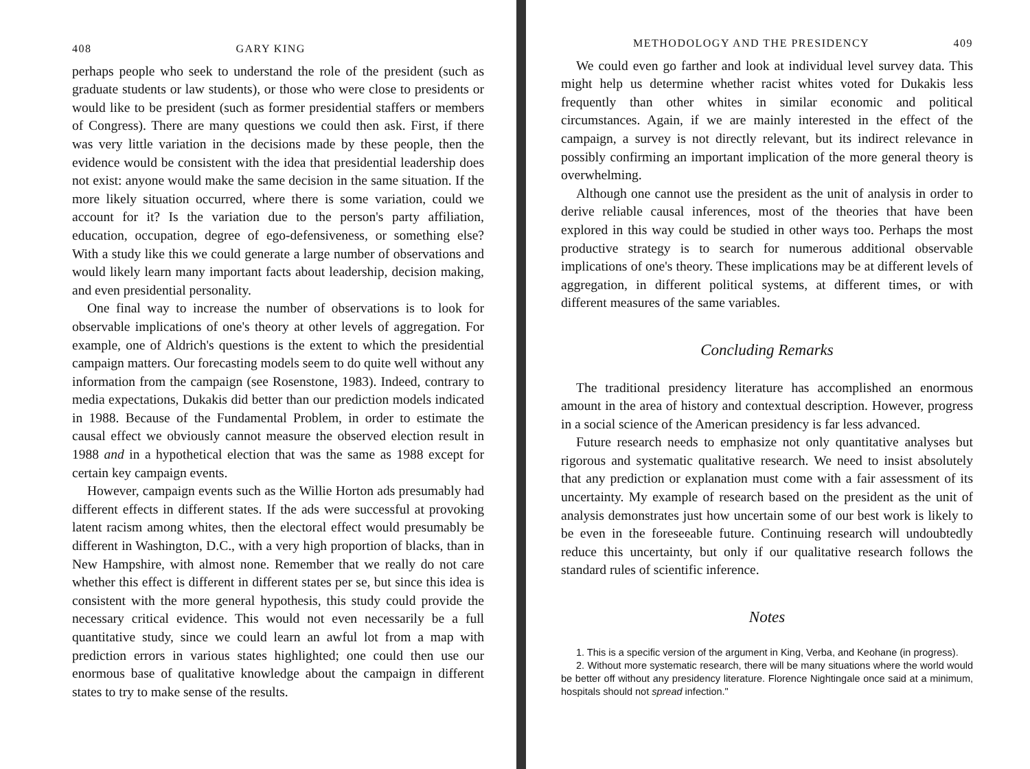408 GARY KING
perhaps people who seek to understand the role of the president (such as graduate students or law students), or those who were close to presidents or would like to be president (such as former presidential staffers or members of Congress). There are many questions we could then ask. First, if there was very little variation in the decisions made by these people, then the evidence would be consistent with the idea that presidential leadership does not exist: anyone would make the same decision in the same situation. If the more likely situation occurred, where there is some variation, could we account for it? Is the variation due to the person's party affiliation, education, occupation, degree of ego-defensiveness, or something else? With a study like this we could generate a large number of observations and would likely learn many important facts about leadership, decision making, and even presidential personality.
One final way to increase the number of observations is to look for observable implications of one's theory at other levels of aggregation. For example, one of Aldrich's questions is the extent to which the presidential campaign matters. Our forecasting models seem to do quite well without any information from the campaign (see Rosenstone, 1983). Indeed, contrary to media expectations, Dukakis did better than our prediction models indicated in 1988. Because of the Fundamental Problem, in order to estimate the causal effect we obviously cannot measure the observed election result in 1988 and in a hypothetical election that was the same as 1988 except for certain key campaign events.
However, campaign events such as the Willie Horton ads presumably had different effects in different states. If the ads were successful at provoking latent racism among whites, then the electoral effect would presumably be different in Washington, D.C., with a very high proportion of blacks, than in New Hampshire, with almost none. Remember that we really do not care whether this effect is different in different states per se, but since this idea is consistent with the more general hypothesis, this study could provide the necessary critical evidence. This would not even necessarily be a full quantitative study, since we could learn an awful lot from a map with prediction errors in various states highlighted; one could then use our enormous base of qualitative knowledge about the campaign in different states to try to make sense of the results.
METHODOLOGY AND THE PRESIDENCY 409
We could even go farther and look at individual level survey data. This might help us determine whether racist whites voted for Dukakis less frequently than other whites in similar economic and political circumstances. Again, if we are mainly interested in the effect of the campaign, a survey is not directly relevant, but its indirect relevance in possibly confirming an important implication of the more general theory is overwhelming.
Although one cannot use the president as the unit of analysis in order to derive reliable causal inferences, most of the theories that have been explored in this way could be studied in other ways too. Perhaps the most productive strategy is to search for numerous additional observable implications of one's theory. These implications may be at different levels of aggregation, in different political systems, at different times, or with different measures of the same variables.
Concluding Remarks
The traditional presidency literature has accomplished an enormous amount in the area of history and contextual description. However, progress in a social science of the American presidency is far less advanced.
Future research needs to emphasize not only quantitative analyses but rigorous and systematic qualitative research. We need to insist absolutely that any prediction or explanation must come with a fair assessment of its uncertainty. My example of research based on the president as the unit of analysis demonstrates just how uncertain some of our best work is likely to be even in the foreseeable future. Continuing research will undoubtedly reduce this uncertainty, but only if our qualitative research follows the standard rules of scientific inference.
Notes
1. This is a specific version of the argument in King, Verba, and Keohane (in progress).
2. Without more systematic research, there will be many situations where the world would be better off without any presidency literature. Florence Nightingale once said at a minimum, hospitals should not spread infection."